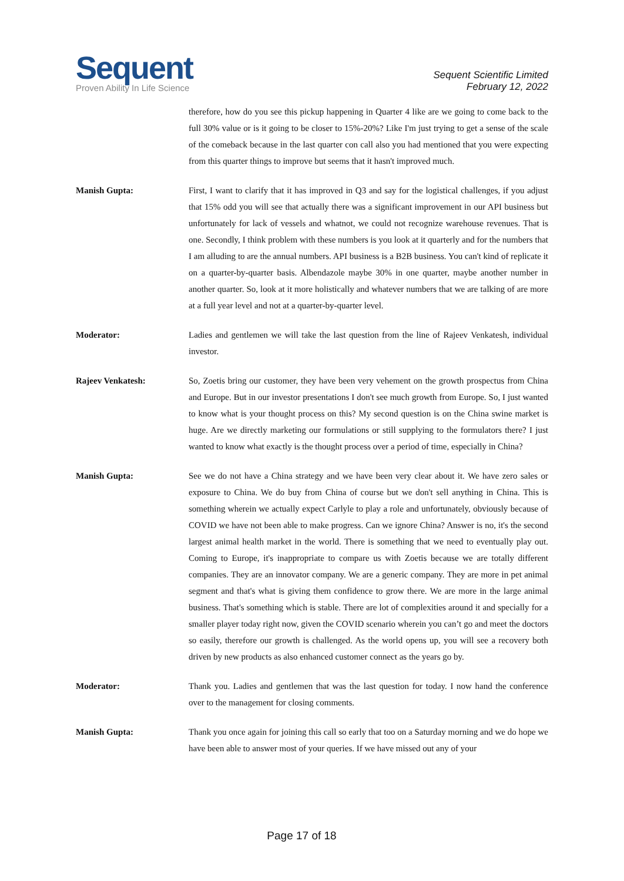Sequent
Proven Ability In Life Science
Sequent Scientific Limited
February 12, 2022
therefore, how do you see this pickup happening in Quarter 4 like are we going to come back to the full 30% value or is it going to be closer to 15%-20%? Like I'm just trying to get a sense of the scale of the comeback because in the last quarter con call also you had mentioned that you were expecting from this quarter things to improve but seems that it hasn't improved much.
Manish Gupta: First, I want to clarify that it has improved in Q3 and say for the logistical challenges, if you adjust that 15% odd you will see that actually there was a significant improvement in our API business but unfortunately for lack of vessels and whatnot, we could not recognize warehouse revenues. That is one. Secondly, I think problem with these numbers is you look at it quarterly and for the numbers that I am alluding to are the annual numbers. API business is a B2B business. You can't kind of replicate it on a quarter-by-quarter basis. Albendazole maybe 30% in one quarter, maybe another number in another quarter. So, look at it more holistically and whatever numbers that we are talking of are more at a full year level and not at a quarter-by-quarter level.
Moderator: Ladies and gentlemen we will take the last question from the line of Rajeev Venkatesh, individual investor.
Rajeev Venkatesh: So, Zoetis bring our customer, they have been very vehement on the growth prospectus from China and Europe. But in our investor presentations I don't see much growth from Europe. So, I just wanted to know what is your thought process on this? My second question is on the China swine market is huge. Are we directly marketing our formulations or still supplying to the formulators there? I just wanted to know what exactly is the thought process over a period of time, especially in China?
Manish Gupta: See we do not have a China strategy and we have been very clear about it. We have zero sales or exposure to China. We do buy from China of course but we don't sell anything in China. This is something wherein we actually expect Carlyle to play a role and unfortunately, obviously because of COVID we have not been able to make progress. Can we ignore China? Answer is no, it's the second largest animal health market in the world. There is something that we need to eventually play out. Coming to Europe, it's inappropriate to compare us with Zoetis because we are totally different companies. They are an innovator company. We are a generic company. They are more in pet animal segment and that's what is giving them confidence to grow there. We are more in the large animal business. That's something which is stable. There are lot of complexities around it and specially for a smaller player today right now, given the COVID scenario wherein you can’t go and meet the doctors so easily, therefore our growth is challenged. As the world opens up, you will see a recovery both driven by new products as also enhanced customer connect as the years go by.
Moderator: Thank you. Ladies and gentlemen that was the last question for today. I now hand the conference over to the management for closing comments.
Manish Gupta: Thank you once again for joining this call so early that too on a Saturday morning and we do hope we have been able to answer most of your queries. If we have missed out any of your
Page 17 of 18